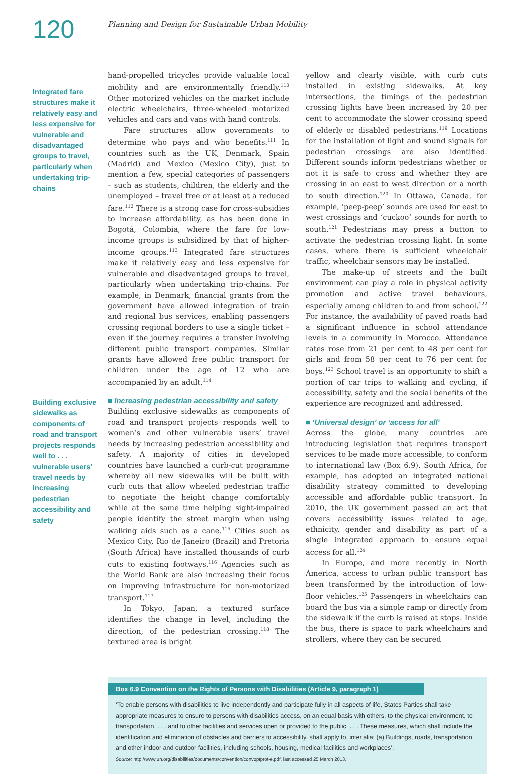120
Planning and Design for Sustainable Urban Mobility
Integrated fare structures make it relatively easy and less expensive for vulnerable and disadvantaged groups to travel, particularly when undertaking trip-chains
Building exclusive sidewalks as components of road and transport projects responds well to . . . vulnerable users’ travel needs by increasing pedestrian accessibility and safety
hand-propelled tricycles provide valuable local mobility and are environmentally friendly.<sup>110</sup> Other motorized vehicles on the market include electric wheelchairs, three-wheeled motorized vehicles and cars and vans with hand controls.
Fare structures allow governments to determine who pays and who benefits.<sup>111</sup> In countries such as the UK, Denmark, Spain (Madrid) and Mexico (Mexico City), just to mention a few, special categories of passengers – such as students, children, the elderly and the unemployed – travel free or at least at a reduced fare.<sup>112</sup> There is a strong case for cross-subsidies to increase affordability, as has been done in Bogotá, Colombia, where the fare for low-income groups is subsidized by that of higher-income groups.<sup>113</sup> Integrated fare structures make it relatively easy and less expensive for vulnerable and disadvantaged groups to travel, particularly when undertaking trip-chains. For example, in Denmark, financial grants from the government have allowed integration of train and regional bus services, enabling passengers crossing regional borders to use a single ticket – even if the journey requires a transfer involving different public transport companies. Similar grants have allowed free public transport for children under the age of 12 who are accompanied by an adult.<sup>114</sup>
■ Increasing pedestrian accessibility and safety
Building exclusive sidewalks as components of road and transport projects responds well to women’s and other vulnerable users’ travel needs by increasing pedestrian accessibility and safety. A majority of cities in developed countries have launched a curb-cut programme whereby all new sidewalks will be built with curb cuts that allow wheeled pedestrian traffic to negotiate the height change comfortably while at the same time helping sight-impaired people identify the street margin when using walking aids such as a cane.<sup>115</sup> Cities such as Mexico City, Rio de Janeiro (Brazil) and Pretoria (South Africa) have installed thousands of curb cuts to existing footways.<sup>116</sup> Agencies such as the World Bank are also increasing their focus on improving infrastructure for non-motorized transport.<sup>117</sup>
In Tokyo, Japan, a textured surface identifies the change in level, including the direction, of the pedestrian crossing.<sup>118</sup> The textured area is bright
yellow and clearly visible, with curb cuts installed in existing sidewalks. At key intersections, the timings of the pedestrian crossing lights have been increased by 20 per cent to accommodate the slower crossing speed of elderly or disabled pedestrians.<sup>119</sup> Locations for the installation of light and sound signals for pedestrian crossings are also identified. Different sounds inform pedestrians whether or not it is safe to cross and whether they are crossing in an east to west direction or a north to south direction.<sup>120</sup> In Ottawa, Canada, for example, ‘peep-peep’ sounds are used for east to west crossings and ‘cuckoo’ sounds for north to south.<sup>121</sup> Pedestrians may press a button to activate the pedestrian crossing light. In some cases, where there is sufficient wheelchair traffic, wheelchair sensors may be installed.
The make-up of streets and the built environment can play a role in physical activity promotion and active travel behaviours, especially among children to and from school.<sup>122</sup> For instance, the availability of paved roads had a significant influence in school attendance levels in a community in Morocco. Attendance rates rose from 21 per cent to 48 per cent for girls and from 58 per cent to 76 per cent for boys.<sup>123</sup> School travel is an opportunity to shift a portion of car trips to walking and cycling, if accessibility, safety and the social benefits of the experience are recognized and addressed.
■ ‘Universal design’ or ‘access for all’
Across the globe, many countries are introducing legislation that requires transport services to be made more accessible, to conform to international law (Box 6.9). South Africa, for example, has adopted an integrated national disability strategy committed to developing accessible and affordable public transport. In 2010, the UK government passed an act that covers accessibility issues related to age, ethnicity, gender and disability as part of a single integrated approach to ensure equal access for all.<sup>124</sup>
In Europe, and more recently in North America, access to urban public transport has been transformed by the introduction of low-floor vehicles.<sup>125</sup> Passengers in wheelchairs can board the bus via a simple ramp or directly from the sidewalk if the curb is raised at stops. Inside the bus, there is space to park wheelchairs and strollers, where they can be secured
Box 6.9 Convention on the Rights of Persons with Disabilities (Article 9, paragraph 1)
‘To enable persons with disabilities to live independently and participate fully in all aspects of life, States Parties shall take appropriate measures to ensure to persons with disabilities access, on an equal basis with others, to the physical environment, to transportation, . . . and to other facilities and services open or provided to the public. . . . These measures, which shall include the identification and elimination of obstacles and barriers to accessibility, shall apply to, inter alia: (a) Buildings, roads, transportation and other indoor and outdoor facilities, including schools, housing, medical facilities and workplaces’.
Source: http://www.un.org/disabilities/documents/convention/convoptprot-e.pdf, last accessed 25 March 2013.